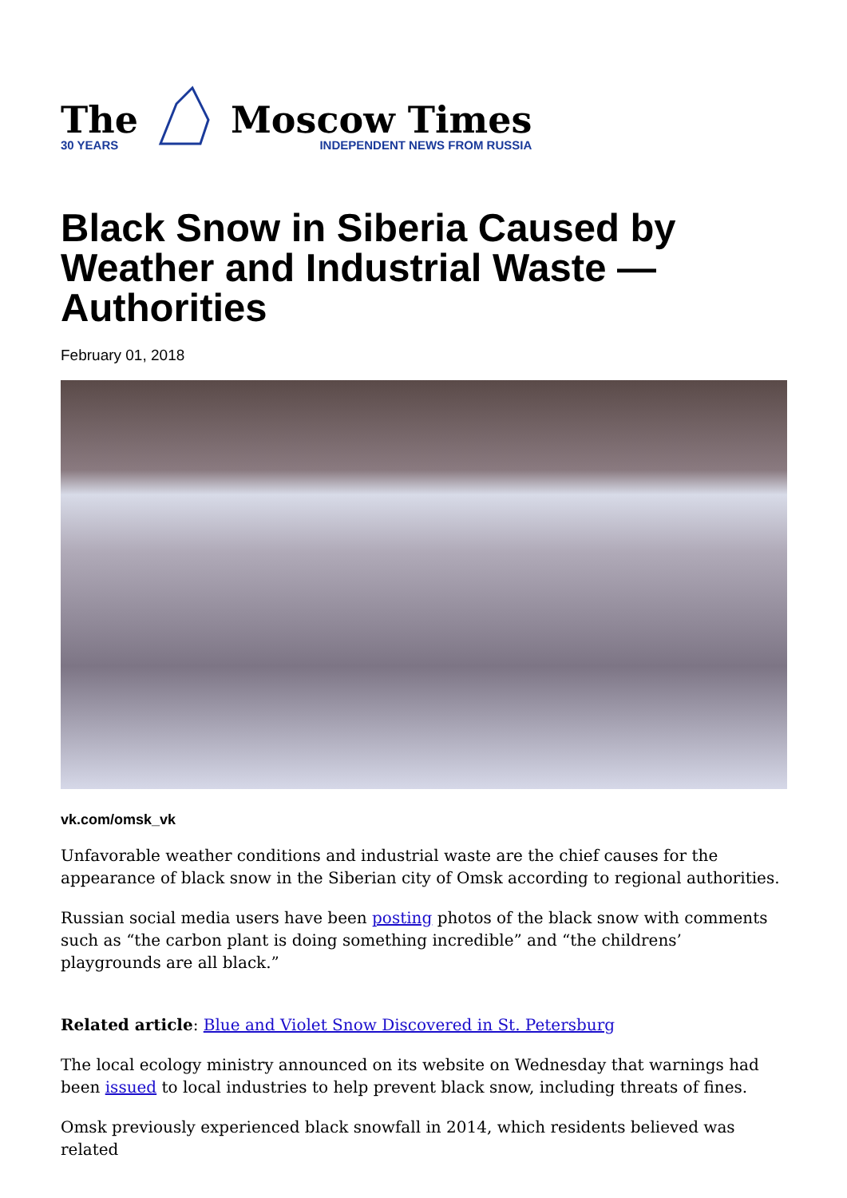The
30 YEARS
Moscow Times
INDEPENDENT NEWS FROM RUSSIA
Black Snow in Siberia Caused by Weather and Industrial Waste — Authorities
February 01, 2018
vk.com/omsk_vk
Unfavorable weather conditions and industrial waste are the chief causes for the appearance of black snow in the Siberian city of Omsk according to regional authorities.
Russian social media users have been posting photos of the black snow with comments such as “the carbon plant is doing something incredible” and “the childrens’ playgrounds are all black.”
Related article: Blue and Violet Snow Discovered in St. Petersburg
The local ecology ministry announced on its website on Wednesday that warnings had been issued to local industries to help prevent black snow, including threats of fines.
Omsk previously experienced black snowfall in 2014, which residents believed was related